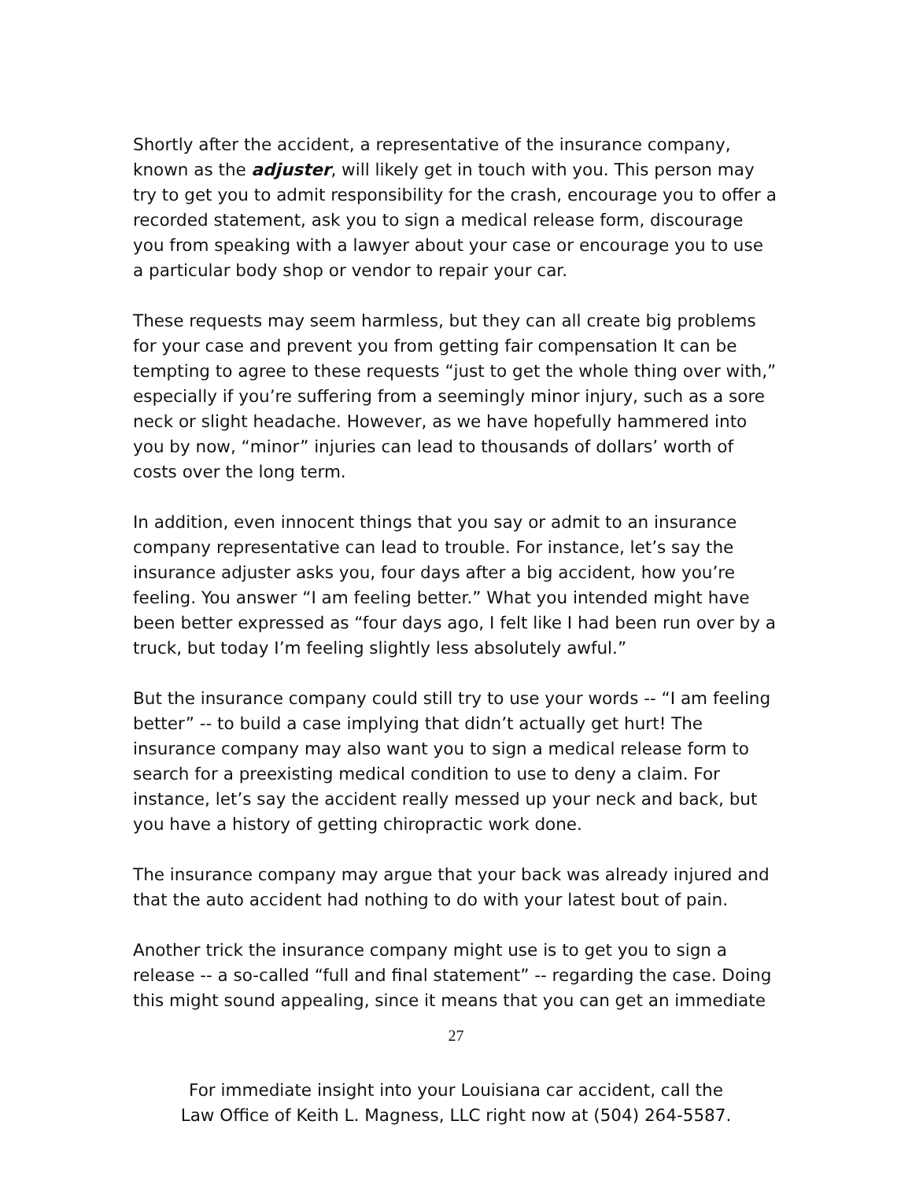Shortly after the accident, a representative of the insurance company, known as the adjuster, will likely get in touch with you. This person may try to get you to admit responsibility for the crash, encourage you to offer a recorded statement, ask you to sign a medical release form, discourage you from speaking with a lawyer about your case or encourage you to use a particular body shop or vendor to repair your car.
These requests may seem harmless, but they can all create big problems for your case and prevent you from getting fair compensation It can be tempting to agree to these requests “just to get the whole thing over with,” especially if you’re suffering from a seemingly minor injury, such as a sore neck or slight headache. However, as we have hopefully hammered into you by now, “minor” injuries can lead to thousands of dollars’ worth of costs over the long term.
In addition, even innocent things that you say or admit to an insurance company representative can lead to trouble. For instance, let’s say the insurance adjuster asks you, four days after a big accident, how you’re feeling. You answer “I am feeling better.” What you intended might have been better expressed as “four days ago, I felt like I had been run over by a truck, but today I’m feeling slightly less absolutely awful.”
But the insurance company could still try to use your words -- “I am feeling better” -- to build a case implying that didn’t actually get hurt! The insurance company may also want you to sign a medical release form to search for a preexisting medical condition to use to deny a claim. For instance, let’s say the accident really messed up your neck and back, but you have a history of getting chiropractic work done.
The insurance company may argue that your back was already injured and that the auto accident had nothing to do with your latest bout of pain.
Another trick the insurance company might use is to get you to sign a release -- a so-called “full and final statement” -- regarding the case. Doing this might sound appealing, since it means that you can get an immediate
27
For immediate insight into your Louisiana car accident, call the
Law Office of Keith L. Magness, LLC right now at (504) 264-5587.